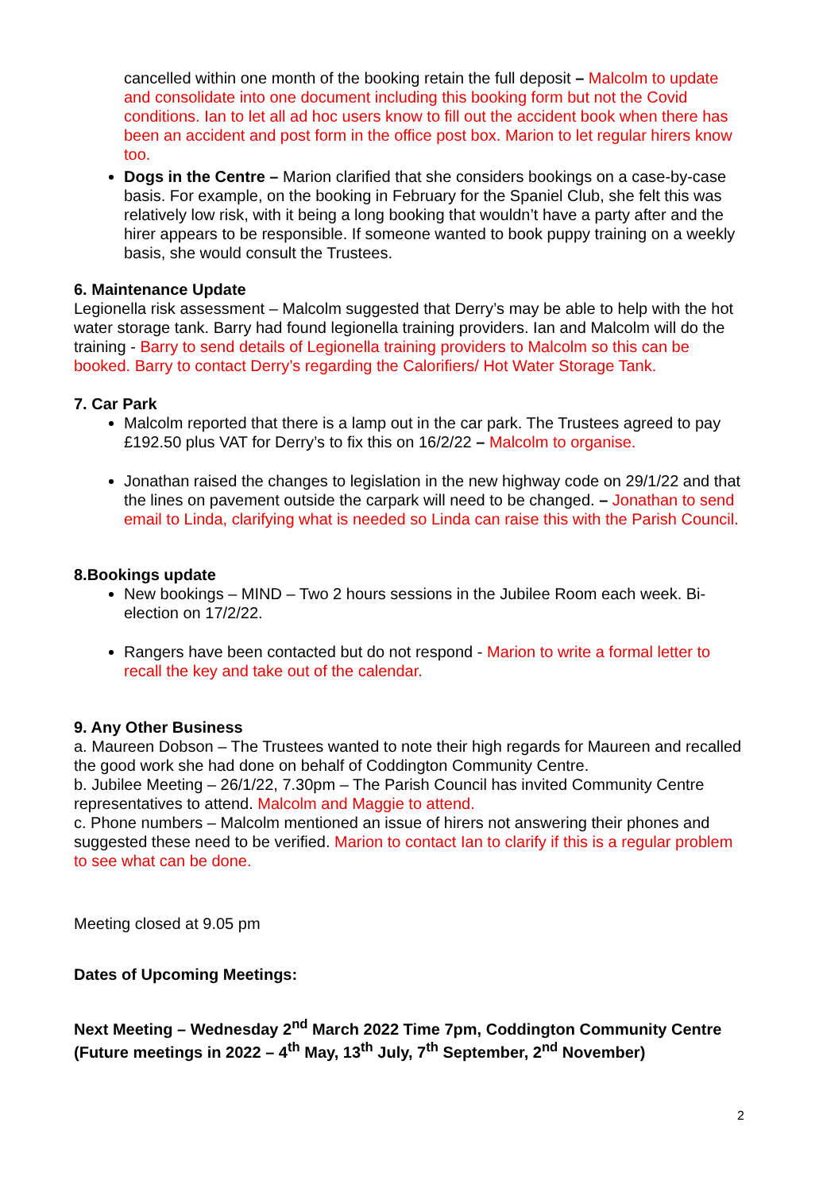cancelled within one month of the booking retain the full deposit – Malcolm to update and consolidate into one document including this booking form but not the Covid conditions. Ian to let all ad hoc users know to fill out the accident book when there has been an accident and post form in the office post box. Marion to let regular hirers know too.
Dogs in the Centre – Marion clarified that she considers bookings on a case-by-case basis. For example, on the booking in February for the Spaniel Club, she felt this was relatively low risk, with it being a long booking that wouldn’t have a party after and the hirer appears to be responsible. If someone wanted to book puppy training on a weekly basis, she would consult the Trustees.
6. Maintenance Update
Legionella risk assessment – Malcolm suggested that Derry’s may be able to help with the hot water storage tank. Barry had found legionella training providers. Ian and Malcolm will do the training - Barry to send details of Legionella training providers to Malcolm so this can be booked. Barry to contact Derry’s regarding the Calorifiers/ Hot Water Storage Tank.
7. Car Park
Malcolm reported that there is a lamp out in the car park. The Trustees agreed to pay £192.50 plus VAT for Derry’s to fix this on 16/2/22 – Malcolm to organise.
Jonathan raised the changes to legislation in the new highway code on 29/1/22 and that the lines on pavement outside the carpark will need to be changed. – Jonathan to send email to Linda, clarifying what is needed so Linda can raise this with the Parish Council.
8.Bookings update
New bookings – MIND – Two 2 hours sessions in the Jubilee Room each week. Bi-election on 17/2/22.
Rangers have been contacted but do not respond - Marion to write a formal letter to recall the key and take out of the calendar.
9. Any Other Business
a. Maureen Dobson – The Trustees wanted to note their high regards for Maureen and recalled the good work she had done on behalf of Coddington Community Centre.
b. Jubilee Meeting – 26/1/22, 7.30pm – The Parish Council has invited Community Centre representatives to attend. Malcolm and Maggie to attend.
c. Phone numbers – Malcolm mentioned an issue of hirers not answering their phones and suggested these need to be verified. Marion to contact Ian to clarify if this is a regular problem to see what can be done.
Meeting closed at 9.05 pm
Dates of Upcoming Meetings:
Next Meeting – Wednesday 2<sup>nd</sup> March 2022 Time 7pm, Coddington Community Centre (Future meetings in 2022 – 4<sup>th</sup> May, 13<sup>th</sup> July, 7<sup>th</sup> September, 2<sup>nd</sup> November)
2